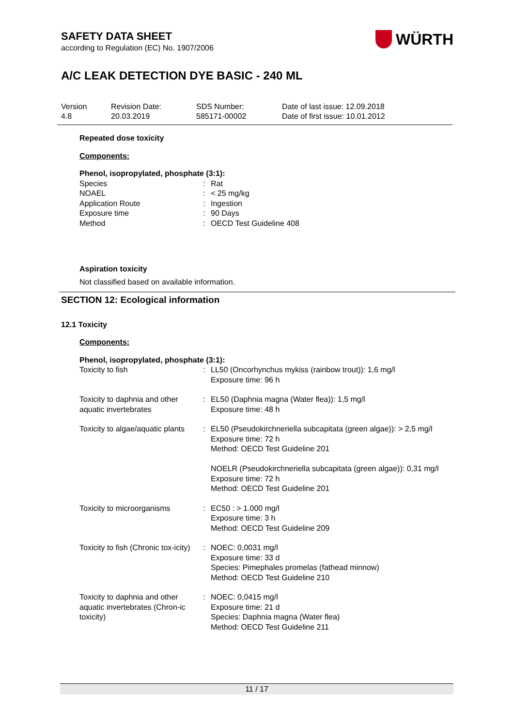SAFETY DATA SHEET
according to Regulation (EC) No. 1907/2006
WÜRTH
A/C LEAK DETECTION DYE BASIC - 240 ML
Version
4.8
Revision Date:
20.03.2019
SDS Number:
585171-00002
Date of last issue: 12.09.2018
Date of first issue: 10.01.2012
Repeated dose toxicity
Components:
Phenol, isopropylated, phosphate (3:1):
| Species | : | Rat |
| NOAEL | : | < 25 mg/kg |
| Application Route | : | Ingestion |
| Exposure time | : | 90 Days |
| Method | : | OECD Test Guideline 408 |
Aspiration toxicity
Not classified based on available information.
SECTION 12: Ecological information
12.1 Toxicity
Components:
Phenol, isopropylated, phosphate (3:1):
| Toxicity to fish | : | LL50 (Oncorhynchus mykiss (rainbow trout)): 1,6 mg/l Exposure time: 96 h |
| Toxicity to daphnia and other aquatic invertebrates | : | EL50 (Daphnia magna (Water flea)): 1,5 mg/l Exposure time: 48 h |
| Toxicity to algae/aquatic plants | : | EL50 (Pseudokirchneriella subcapitata (green algae)): > 2,5 mg/l Exposure time: 72 h Method: OECD Test Guideline 201 NOELR (Pseudokirchneriella subcapitata (green algae)): 0,31 mg/l Exposure time: 72 h Method: OECD Test Guideline 201 |
| Toxicity to microorganisms | : | EC50 : > 1.000 mg/l Exposure time: 3 h Method: OECD Test Guideline 209 |
| Toxicity to fish (Chronic tox-icity) | : | NOEC: 0,0031 mg/l Exposure time: 33 d Species: Pimephales promelas (fathead minnow) Method: OECD Test Guideline 210 |
| Toxicity to daphnia and other aquatic invertebrates (Chron-ic toxicity) | : | NOEC: 0,0415 mg/l Exposure time: 21 d Species: Daphnia magna (Water flea) Method: OECD Test Guideline 211 |
11 / 17